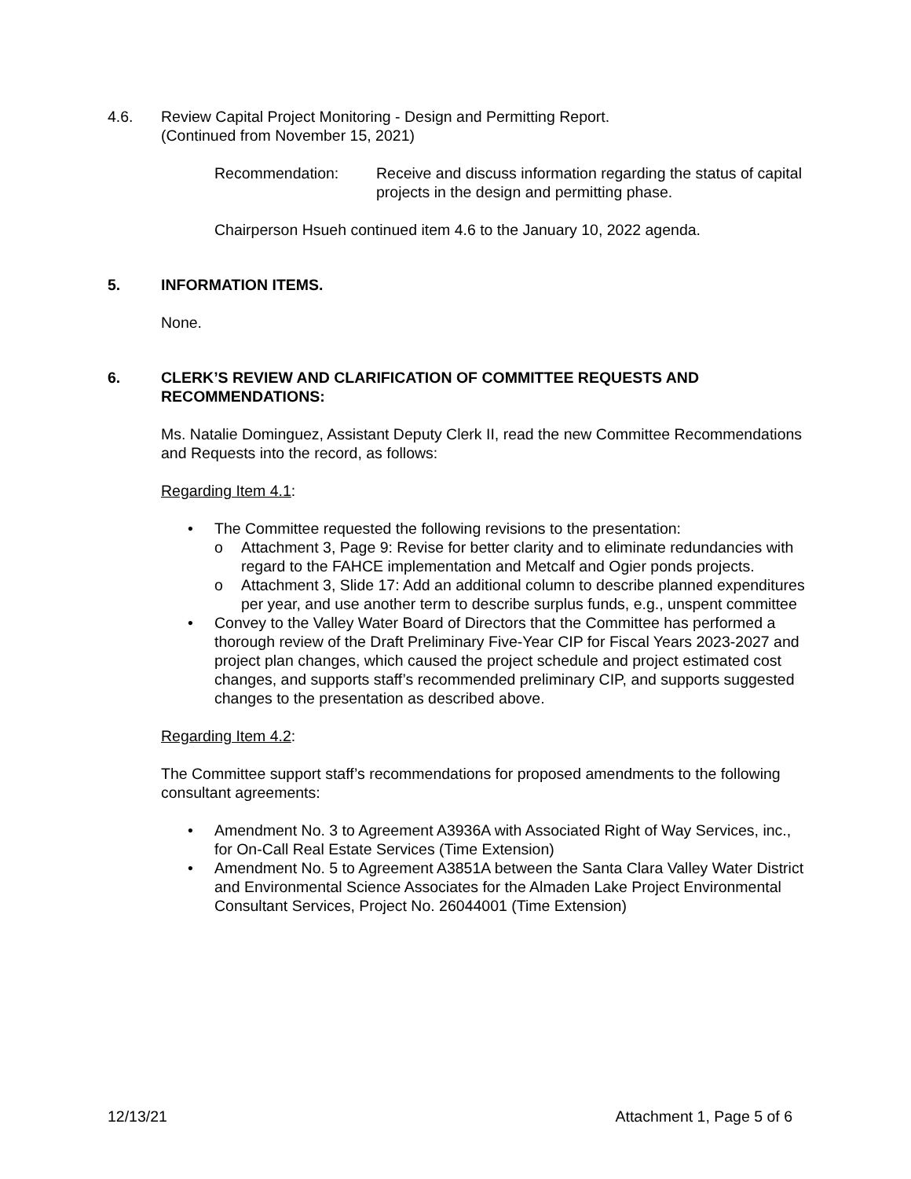4.6. Review Capital Project Monitoring - Design and Permitting Report.
(Continued from November 15, 2021)
Recommendation: Receive and discuss information regarding the status of capital projects in the design and permitting phase.
Chairperson Hsueh continued item 4.6 to the January 10, 2022 agenda.
5. INFORMATION ITEMS.
None.
6. CLERK’S REVIEW AND CLARIFICATION OF COMMITTEE REQUESTS AND RECOMMENDATIONS:
Ms. Natalie Dominguez, Assistant Deputy Clerk II, read the new Committee Recommendations and Requests into the record, as follows:
Regarding Item 4.1:
• The Committee requested the following revisions to the presentation:
o Attachment 3, Page 9: Revise for better clarity and to eliminate redundancies with regard to the FAHCE implementation and Metcalf and Ogier ponds projects.
o Attachment 3, Slide 17: Add an additional column to describe planned expenditures per year, and use another term to describe surplus funds, e.g., unspent committee
• Convey to the Valley Water Board of Directors that the Committee has performed a thorough review of the Draft Preliminary Five-Year CIP for Fiscal Years 2023-2027 and project plan changes, which caused the project schedule and project estimated cost changes, and supports staff’s recommended preliminary CIP, and supports suggested changes to the presentation as described above.
Regarding Item 4.2:
The Committee support staff’s recommendations for proposed amendments to the following consultant agreements:
• Amendment No. 3 to Agreement A3936A with Associated Right of Way Services, inc., for On-Call Real Estate Services (Time Extension)
• Amendment No. 5 to Agreement A3851A between the Santa Clara Valley Water District and Environmental Science Associates for the Almaden Lake Project Environmental Consultant Services, Project No. 26044001 (Time Extension)
12/13/21 Attachment 1, Page 5 of 6